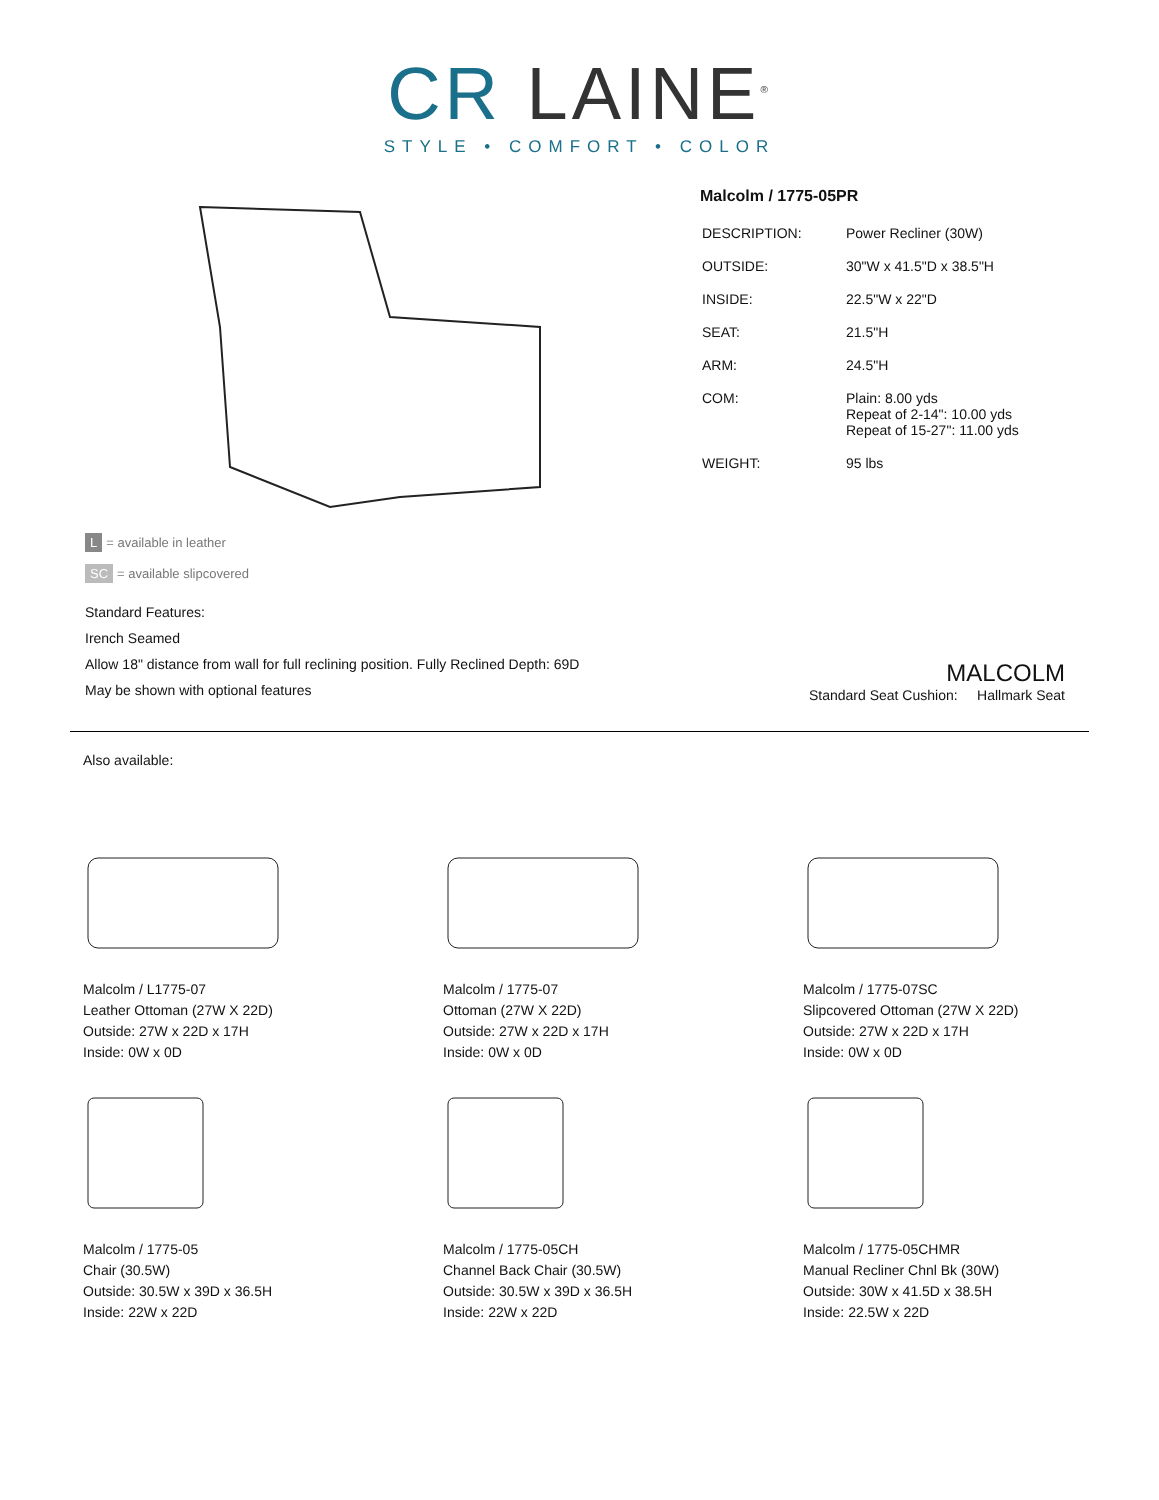CR LAINE<sup>®</sup>
STYLE • COMFORT • COLOR
L = available in leather
SC = available slipcovered
Malcolm / 1775-05PR
| DESCRIPTION: | Power Recliner (30W) |
| OUTSIDE: | 30"W x 41.5"D x 38.5"H |
| INSIDE: | 22.5"W x 22"D |
| SEAT: | 21.5"H |
| ARM: | 24.5"H |
| COM: | Plain: 8.00 yds Repeat of 2-14": 10.00 yds Repeat of 15-27": 11.00 yds |
| WEIGHT: | 95 lbs |
Standard Features:
Irench Seamed
Allow 18" distance from wall for full reclining position. Fully Reclined Depth: 69D
May be shown with optional features
MALCOLM
Standard Seat Cushion: Hallmark Seat
Also available:
Malcolm / L1775-07
Leather Ottoman (27W X 22D)
Outside: 27W x 22D x 17H
Inside: 0W x 0D
Malcolm / 1775-07
Ottoman (27W X 22D)
Outside: 27W x 22D x 17H
Inside: 0W x 0D
Malcolm / 1775-07SC
Slipcovered Ottoman (27W X 22D)
Outside: 27W x 22D x 17H
Inside: 0W x 0D
Malcolm / 1775-05
Chair (30.5W)
Outside: 30.5W x 39D x 36.5H
Inside: 22W x 22D
Malcolm / 1775-05CH
Channel Back Chair (30.5W)
Outside: 30.5W x 39D x 36.5H
Inside: 22W x 22D
Malcolm / 1775-05CHMR
Manual Recliner Chnl Bk (30W)
Outside: 30W x 41.5D x 38.5H
Inside: 22.5W x 22D